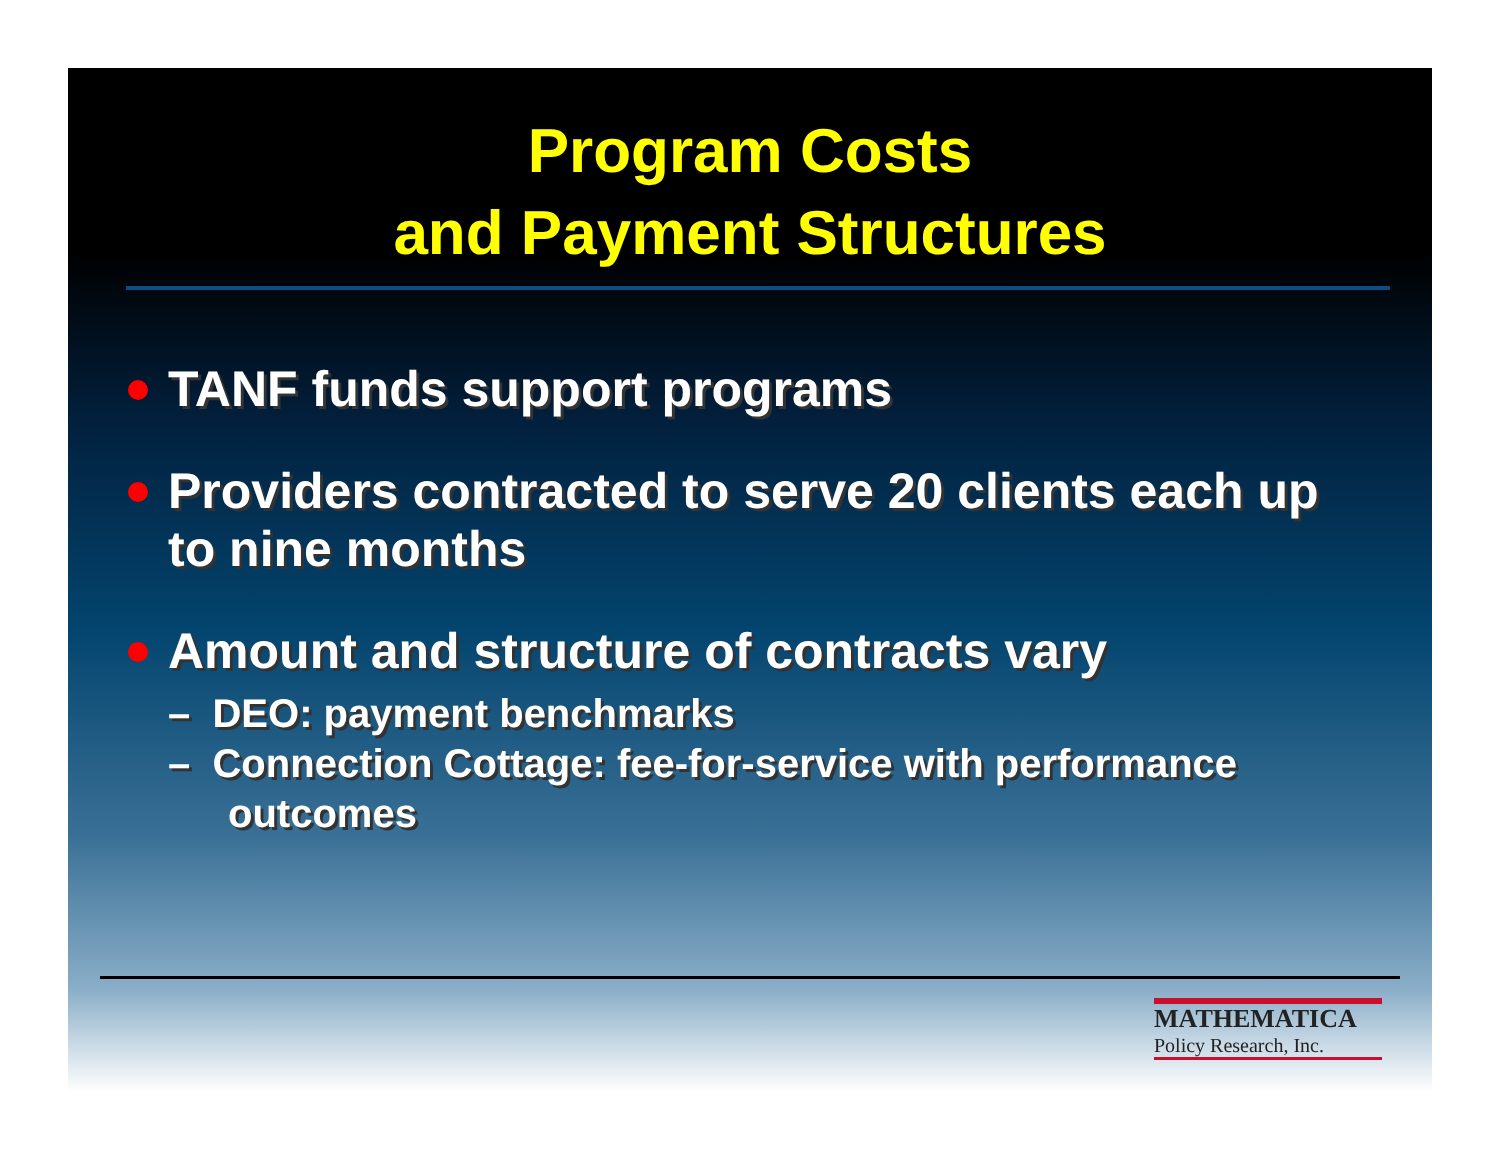Program Costs
and Payment Structures
TANF funds support programs
Providers contracted to serve 20 clients each up to nine months
Amount and structure of contracts vary
– DEO: payment benchmarks
– Connection Cottage: fee-for-service with performance outcomes
MATHEMATICA
Policy Research, Inc.